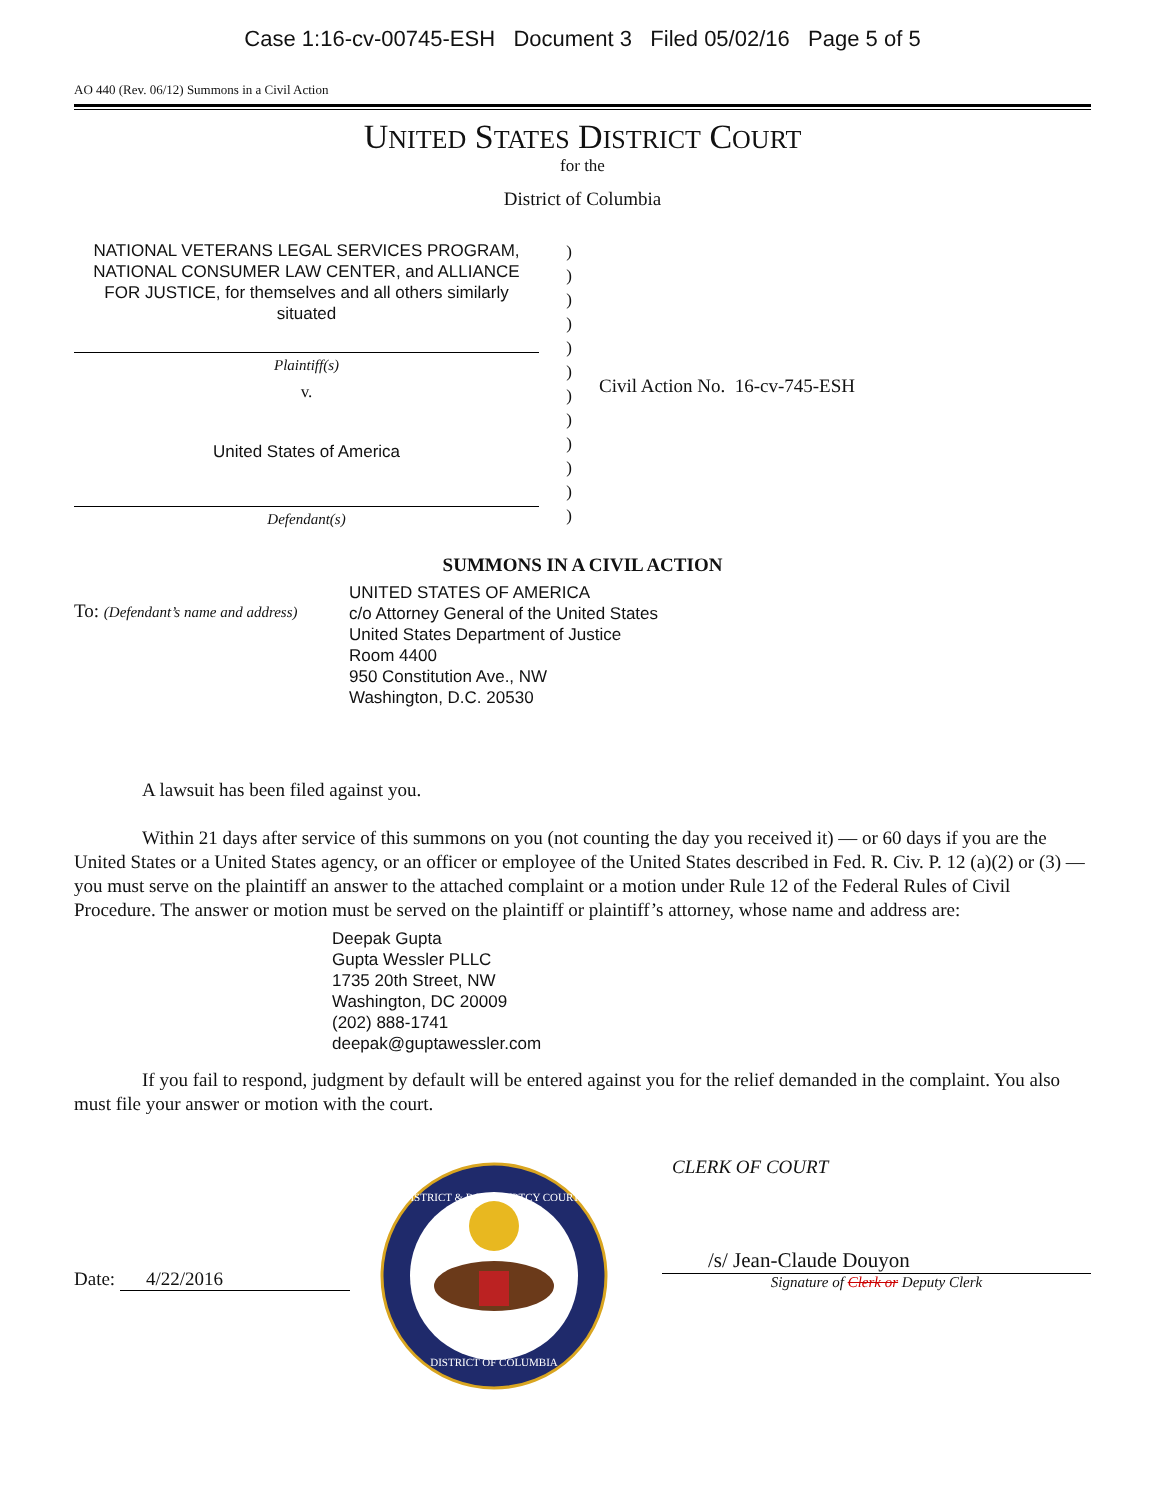Case 1:16-cv-00745-ESH Document 3 Filed 05/02/16 Page 5 of 5
AO 440 (Rev. 06/12) Summons in a Civil Action
UNITED STATES DISTRICT COURT
for the
District of Columbia
NATIONAL VETERANS LEGAL SERVICES PROGRAM, NATIONAL CONSUMER LAW CENTER, and ALLIANCE FOR JUSTICE, for themselves and all others similarly situated
Plaintiff(s)
v.
United States of America
Defendant(s)
)
)
)
)
)
)
)
)
)
)
)
)
Civil Action No. 16-cv-745-ESH
SUMMONS IN A CIVIL ACTION
To: (Defendant’s name and address)
UNITED STATES OF AMERICA
c/o Attorney General of the United States
United States Department of Justice
Room 4400
950 Constitution Ave., NW
Washington, D.C. 20530
A lawsuit has been filed against you.
Within 21 days after service of this summons on you (not counting the day you received it) — or 60 days if you are the United States or a United States agency, or an officer or employee of the United States described in Fed. R. Civ. P. 12 (a)(2) or (3) — you must serve on the plaintiff an answer to the attached complaint or a motion under Rule 12 of the Federal Rules of Civil Procedure. The answer or motion must be served on the plaintiff or plaintiff’s attorney, whose name and address are:
Deepak Gupta
Gupta Wessler PLLC
1735 20th Street, NW
Washington, DC 20009
(202) 888-1741
deepak@guptawessler.com
If you fail to respond, judgment by default will be entered against you for the relief demanded in the complaint. You also must file your answer or motion with the court.
Date: 4/22/2016
DISTRICT & BANKRUPTCY COURTS
DISTRICT OF COLUMBIA
CLERK OF COURT
/s/ Jean-Claude Douyon
Signature of Clerk or Deputy Clerk